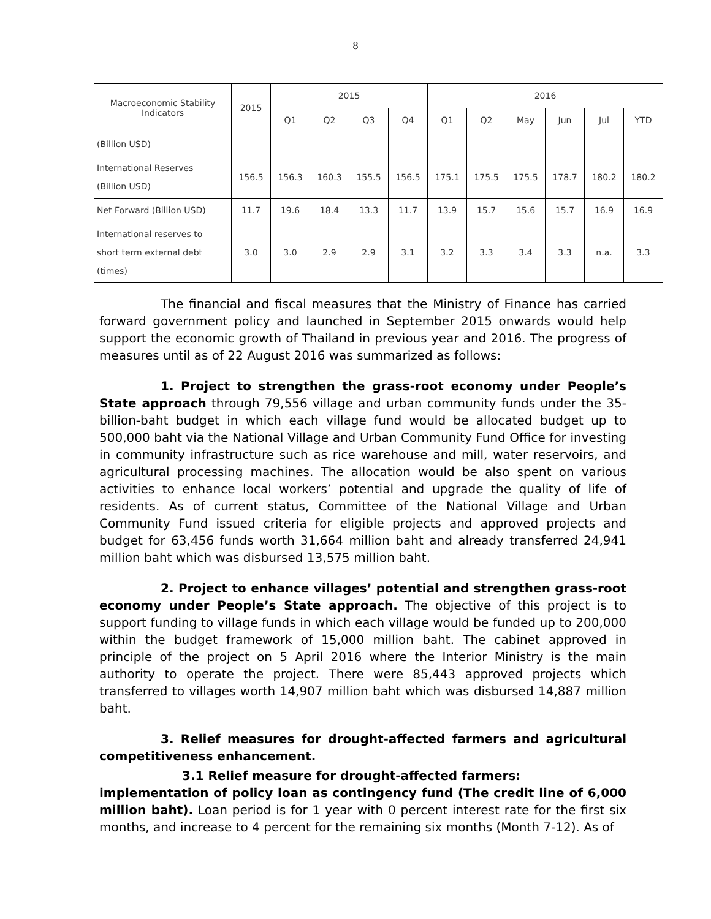8
| Macroeconomic Stability Indicators | 2015 | 2015 | | | | 2016 | | | | | |
| --- | --- | --- | --- | --- | --- | --- | --- | --- | --- | --- | --- |
| | | Q1 | Q2 | Q3 | Q4 | Q1 | Q2 | May | Jun | Jul | YTD |
| (Billion USD) | | | | | | | | | | | |
| International Reserves (Billion USD) | 156.5 | 156.3 | 160.3 | 155.5 | 156.5 | 175.1 | 175.5 | 175.5 | 178.7 | 180.2 | 180.2 |
| Net Forward (Billion USD) | 11.7 | 19.6 | 18.4 | 13.3 | 11.7 | 13.9 | 15.7 | 15.6 | 15.7 | 16.9 | 16.9 |
| International reserves to short term external debt (times) | 3.0 | 3.0 | 2.9 | 2.9 | 3.1 | 3.2 | 3.3 | 3.4 | 3.3 | n.a. | 3.3 |
The financial and fiscal measures that the Ministry of Finance has carried forward government policy and launched in September 2015 onwards would help support the economic growth of Thailand in previous year and 2016. The progress of measures until as of 22 August 2016 was summarized as follows:
1. Project to strengthen the grass-root economy under People’s State approach through 79,556 village and urban community funds under the 35-billion-baht budget in which each village fund would be allocated budget up to 500,000 baht via the National Village and Urban Community Fund Office for investing in community infrastructure such as rice warehouse and mill, water reservoirs, and agricultural processing machines. The allocation would be also spent on various activities to enhance local workers’ potential and upgrade the quality of life of residents. As of current status, Committee of the National Village and Urban Community Fund issued criteria for eligible projects and approved projects and budget for 63,456 funds worth 31,664 million baht and already transferred 24,941 million baht which was disbursed 13,575 million baht.
2. Project to enhance villages’ potential and strengthen grass-root economy under People’s State approach. The objective of this project is to support funding to village funds in which each village would be funded up to 200,000 within the budget framework of 15,000 million baht. The cabinet approved in principle of the project on 5 April 2016 where the Interior Ministry is the main authority to operate the project. There were 85,443 approved projects which transferred to villages worth 14,907 million baht which was disbursed 14,887 million baht.
3. Relief measures for drought-affected farmers and agricultural competitiveness enhancement.
3.1 Relief measure for drought-affected farmers:
implementation of policy loan as contingency fund (The credit line of 6,000 million baht). Loan period is for 1 year with 0 percent interest rate for the first six months, and increase to 4 percent for the remaining six months (Month 7-12). As of